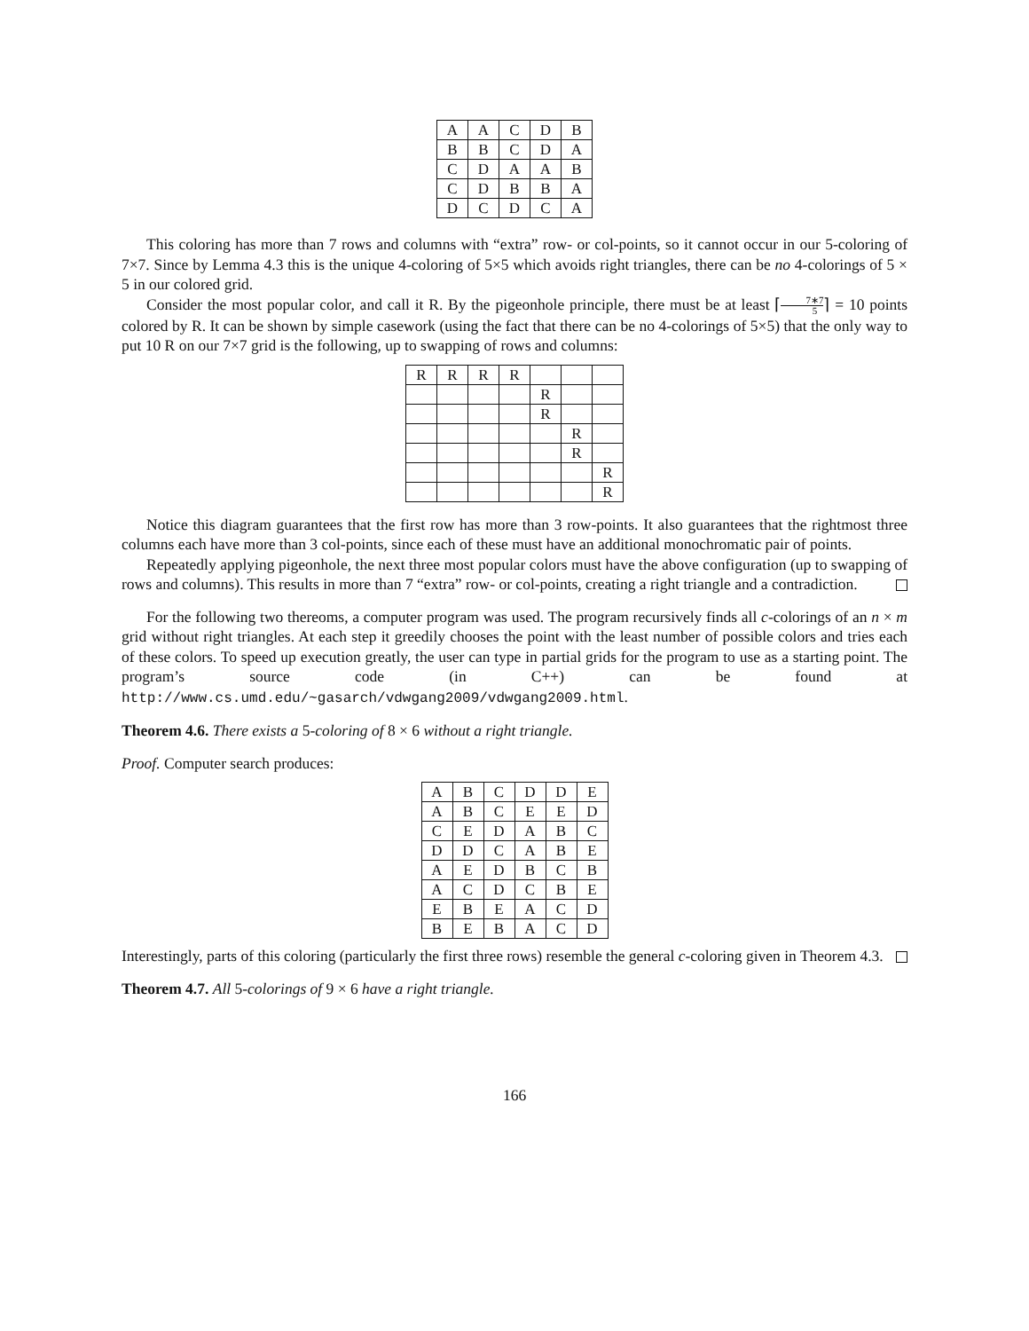| A | A | C | D | B |
| B | B | C | D | A |
| C | D | A | A | B |
| C | D | B | B | A |
| D | C | D | C | A |
This coloring has more than 7 rows and columns with “extra” row- or col-points, so it cannot occur in our 5-coloring of 7×7. Since by Lemma 4.3 this is the unique 4-coloring of 5×5 which avoids right triangles, there can be no 4-colorings of 5 × 5 in our colored grid.
Consider the most popular color, and call it R. By the pigeonhole principle, there must be at least ⌈7∗7 5⌉ = 10 points colored by R. It can be shown by simple casework (using the fact that there can be no 4-colorings of 5×5) that the only way to put 10 R on our 7×7 grid is the following, up to swapping of rows and columns:
| R | R | R | R | | | |
| | | | | R | | |
| | | | | R | | |
| | | | | | R | |
| | | | | | R | |
| | | | | | | R |
| | | | | | | R |
Notice this diagram guarantees that the first row has more than 3 row-points. It also guarantees that the rightmost three columns each have more than 3 col-points, since each of these must have an additional monochromatic pair of points.
Repeatedly applying pigeonhole, the next three most popular colors must have the above configuration (up to swapping of rows and columns). This results in more than 7 “extra” row- or col-points, creating a right triangle and a contradiction.
For the following two thereoms, a computer program was used. The program recursively finds all c-colorings of an n × m grid without right triangles. At each step it greedily chooses the point with the least number of possible colors and tries each of these colors. To speed up execution greatly, the user can type in partial grids for the program to use as a starting point. The program’s source code (in C++) can be found at http://www.cs.umd.edu/~gasarch/vdwgang2009/vdwgang2009.html.
Theorem 4.6. There exists a 5-coloring of 8 × 6 without a right triangle.
Proof. Computer search produces:
| A | B | C | D | D | E |
| A | B | C | E | E | D |
| C | E | D | A | B | C |
| D | D | C | A | B | E |
| A | E | D | B | C | B |
| A | C | D | C | B | E |
| E | B | E | A | C | D |
| B | E | B | A | C | D |
Interestingly, parts of this coloring (particularly the first three rows) resemble the general c-coloring given in Theorem 4.3.
Theorem 4.7. All 5-colorings of 9 × 6 have a right triangle.
166